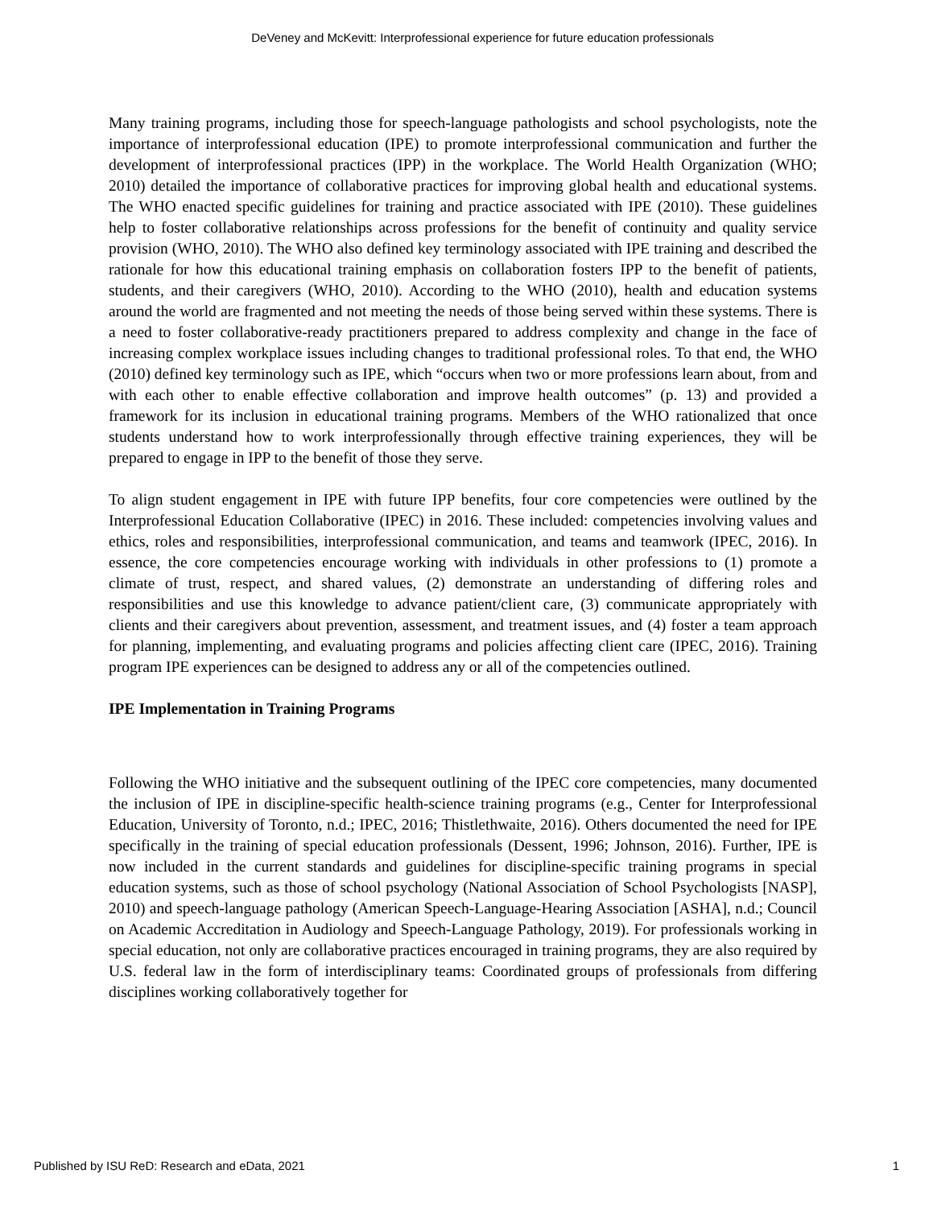DeVeney and McKevitt: Interprofessional experience for future education professionals
Many training programs, including those for speech-language pathologists and school psychologists, note the importance of interprofessional education (IPE) to promote interprofessional communication and further the development of interprofessional practices (IPP) in the workplace. The World Health Organization (WHO; 2010) detailed the importance of collaborative practices for improving global health and educational systems. The WHO enacted specific guidelines for training and practice associated with IPE (2010). These guidelines help to foster collaborative relationships across professions for the benefit of continuity and quality service provision (WHO, 2010). The WHO also defined key terminology associated with IPE training and described the rationale for how this educational training emphasis on collaboration fosters IPP to the benefit of patients, students, and their caregivers (WHO, 2010). According to the WHO (2010), health and education systems around the world are fragmented and not meeting the needs of those being served within these systems. There is a need to foster collaborative-ready practitioners prepared to address complexity and change in the face of increasing complex workplace issues including changes to traditional professional roles. To that end, the WHO (2010) defined key terminology such as IPE, which “occurs when two or more professions learn about, from and with each other to enable effective collaboration and improve health outcomes” (p. 13) and provided a framework for its inclusion in educational training programs. Members of the WHO rationalized that once students understand how to work interprofessionally through effective training experiences, they will be prepared to engage in IPP to the benefit of those they serve.
To align student engagement in IPE with future IPP benefits, four core competencies were outlined by the Interprofessional Education Collaborative (IPEC) in 2016. These included: competencies involving values and ethics, roles and responsibilities, interprofessional communication, and teams and teamwork (IPEC, 2016). In essence, the core competencies encourage working with individuals in other professions to (1) promote a climate of trust, respect, and shared values, (2) demonstrate an understanding of differing roles and responsibilities and use this knowledge to advance patient/client care, (3) communicate appropriately with clients and their caregivers about prevention, assessment, and treatment issues, and (4) foster a team approach for planning, implementing, and evaluating programs and policies affecting client care (IPEC, 2016). Training program IPE experiences can be designed to address any or all of the competencies outlined.
IPE Implementation in Training Programs
Following the WHO initiative and the subsequent outlining of the IPEC core competencies, many documented the inclusion of IPE in discipline-specific health-science training programs (e.g., Center for Interprofessional Education, University of Toronto, n.d.; IPEC, 2016; Thistlethwaite, 2016). Others documented the need for IPE specifically in the training of special education professionals (Dessent, 1996; Johnson, 2016). Further, IPE is now included in the current standards and guidelines for discipline-specific training programs in special education systems, such as those of school psychology (National Association of School Psychologists [NASP], 2010) and speech-language pathology (American Speech-Language-Hearing Association [ASHA], n.d.; Council on Academic Accreditation in Audiology and Speech-Language Pathology, 2019). For professionals working in special education, not only are collaborative practices encouraged in training programs, they are also required by U.S. federal law in the form of interdisciplinary teams: Coordinated groups of professionals from differing disciplines working collaboratively together for
Published by ISU ReD: Research and eData, 2021 1